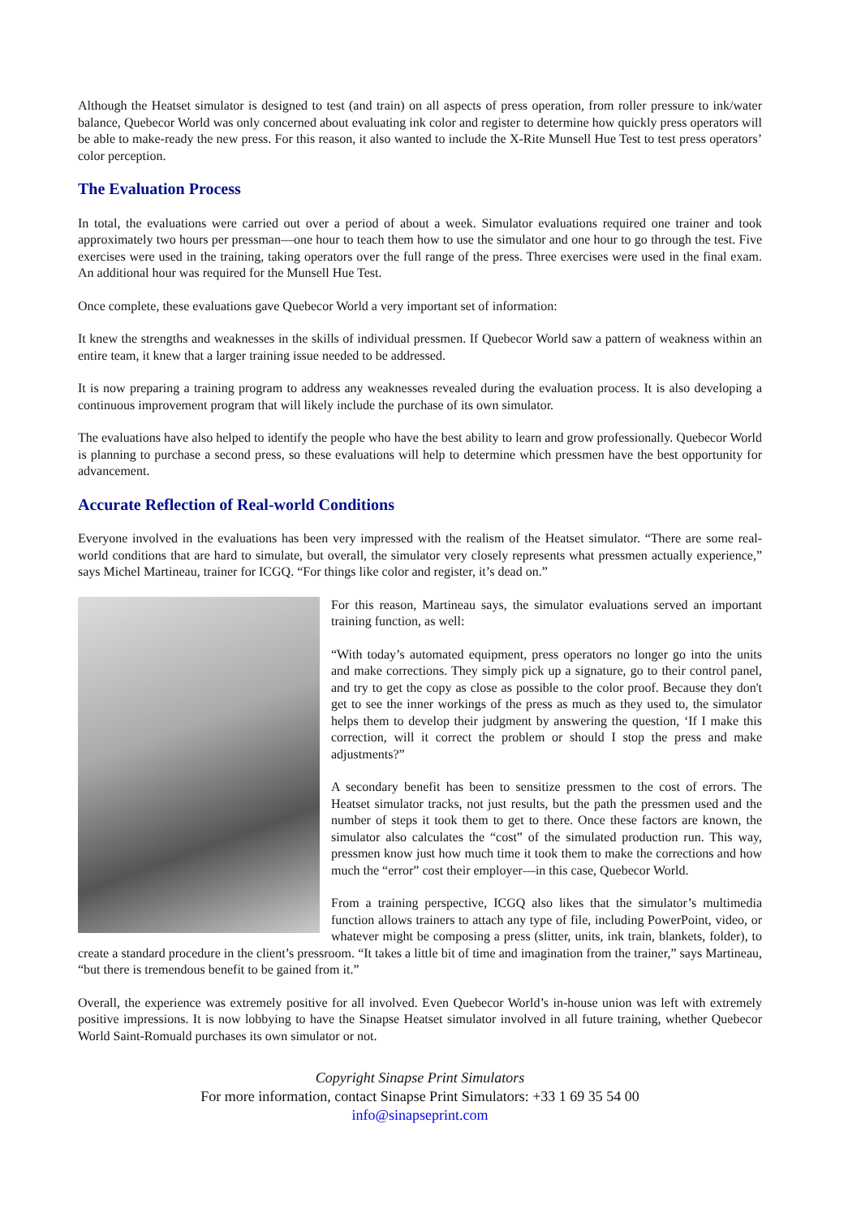Although the Heatset simulator is designed to test (and train) on all aspects of press operation, from roller pressure to ink/water balance, Quebecor World was only concerned about evaluating ink color and register to determine how quickly press operators will be able to make-ready the new press. For this reason, it also wanted to include the X-Rite Munsell Hue Test to test press operators’ color perception.
The Evaluation Process
In total, the evaluations were carried out over a period of about a week. Simulator evaluations required one trainer and took approximately two hours per pressman—one hour to teach them how to use the simulator and one hour to go through the test. Five exercises were used in the training, taking operators over the full range of the press. Three exercises were used in the final exam. An additional hour was required for the Munsell Hue Test.
Once complete, these evaluations gave Quebecor World a very important set of information:
It knew the strengths and weaknesses in the skills of individual pressmen. If Quebecor World saw a pattern of weakness within an entire team, it knew that a larger training issue needed to be addressed.
It is now preparing a training program to address any weaknesses revealed during the evaluation process. It is also developing a continuous improvement program that will likely include the purchase of its own simulator.
The evaluations have also helped to identify the people who have the best ability to learn and grow professionally. Quebecor World is planning to purchase a second press, so these evaluations will help to determine which pressmen have the best opportunity for advancement.
Accurate Reflection of Real-world Conditions
Everyone involved in the evaluations has been very impressed with the realism of the Heatset simulator. “There are some real-world conditions that are hard to simulate, but overall, the simulator very closely represents what pressmen actually experience,” says Michel Martineau, trainer for ICGQ. “For things like color and register, it’s dead on.”
For this reason, Martineau says, the simulator evaluations served an important training function, as well:
“With today’s automated equipment, press operators no longer go into the units and make corrections. They simply pick up a signature, go to their control panel, and try to get the copy as close as possible to the color proof. Because they don't get to see the inner workings of the press as much as they used to, the simulator helps them to develop their judgment by answering the question, ‘If I make this correction, will it correct the problem or should I stop the press and make adjustments?”
A secondary benefit has been to sensitize pressmen to the cost of errors. The Heatset simulator tracks, not just results, but the path the pressmen used and the number of steps it took them to get to there. Once these factors are known, the simulator also calculates the “cost” of the simulated production run. This way, pressmen know just how much time it took them to make the corrections and how much the “error” cost their employer—in this case, Quebecor World.
From a training perspective, ICGQ also likes that the simulator’s multimedia function allows trainers to attach any type of file, including PowerPoint, video, or whatever might be composing a press (slitter, units, ink train, blankets, folder), to create a standard procedure in the client’s pressroom. “It takes a little bit of time and imagination from the trainer,” says Martineau, “but there is tremendous benefit to be gained from it.”
Overall, the experience was extremely positive for all involved. Even Quebecor World’s in-house union was left with extremely positive impressions. It is now lobbying to have the Sinapse Heatset simulator involved in all future training, whether Quebecor World Saint-Romuald purchases its own simulator or not.
Copyright Sinapse Print Simulators
For more information, contact Sinapse Print Simulators: +33 1 69 35 54 00
info@sinapseprint.com